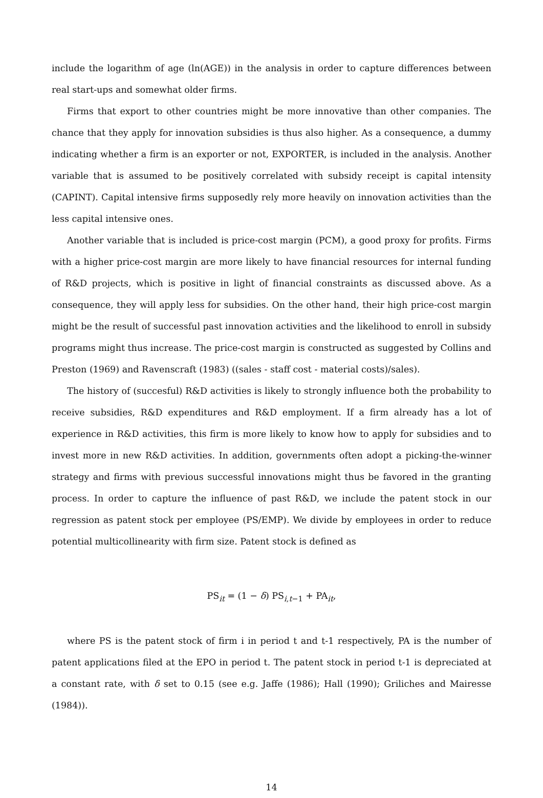include the logarithm of age (ln(AGE)) in the analysis in order to capture differences between real start-ups and somewhat older firms.
Firms that export to other countries might be more innovative than other companies. The chance that they apply for innovation subsidies is thus also higher. As a consequence, a dummy indicating whether a firm is an exporter or not, EXPORTER, is included in the analysis. Another variable that is assumed to be positively correlated with subsidy receipt is capital intensity (CAPINT). Capital intensive firms supposedly rely more heavily on innovation activities than the less capital intensive ones.
Another variable that is included is price-cost margin (PCM), a good proxy for profits. Firms with a higher price-cost margin are more likely to have financial resources for internal funding of R&D projects, which is positive in light of financial constraints as discussed above. As a consequence, they will apply less for subsidies. On the other hand, their high price-cost margin might be the result of successful past innovation activities and the likelihood to enroll in subsidy programs might thus increase. The price-cost margin is constructed as suggested by Collins and Preston (1969) and Ravenscraft (1983) ((sales - staff cost - material costs)/sales).
The history of (succesful) R&D activities is likely to strongly influence both the probability to receive subsidies, R&D expenditures and R&D employment. If a firm already has a lot of experience in R&D activities, this firm is more likely to know how to apply for subsidies and to invest more in new R&D activities. In addition, governments often adopt a picking-the-winner strategy and firms with previous successful innovations might thus be favored in the granting process. In order to capture the influence of past R&D, we include the patent stock in our regression as patent stock per employee (PS/EMP). We divide by employees in order to reduce potential multicollinearity with firm size. Patent stock is defined as
PS<sub>it</sub> = (1 − δ) PS<sub>i,t−1</sub> + PA<sub>it</sub>,
where PS is the patent stock of firm i in period t and t-1 respectively, PA is the number of patent applications filed at the EPO in period t. The patent stock in period t-1 is depreciated at a constant rate, with δ set to 0.15 (see e.g. Jaffe (1986); Hall (1990); Griliches and Mairesse (1984)).
14